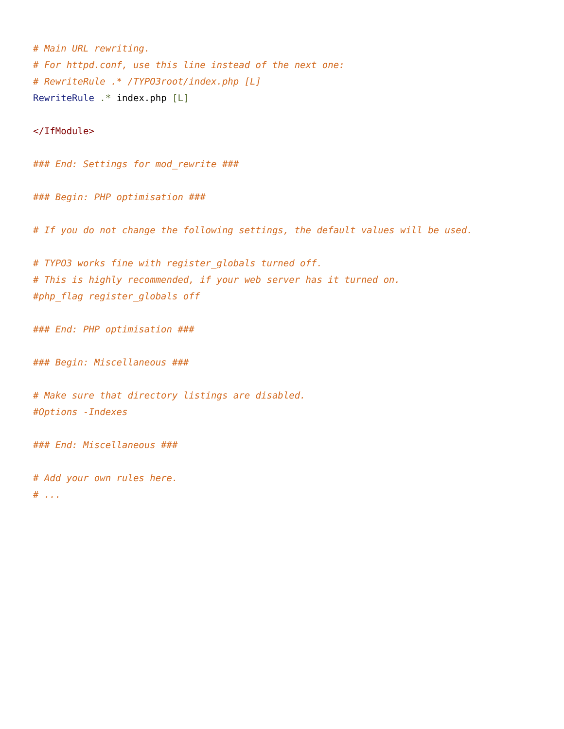# Main URL rewriting.
# For httpd.conf, use this line instead of the next one:
# RewriteRule .* /TYPO3root/index.php [L]
RewriteRule .* index.php [L]

</IfModule>

### End: Settings for mod_rewrite ###

### Begin: PHP optimisation ###

# If you do not change the following settings, the default values will be used.

# TYPO3 works fine with register_globals turned off.
# This is highly recommended, if your web server has it turned on.
#php_flag register_globals off

### End: PHP optimisation ###

### Begin: Miscellaneous ###

# Make sure that directory listings are disabled.
#Options -Indexes

### End: Miscellaneous ###

# Add your own rules here.
# ...